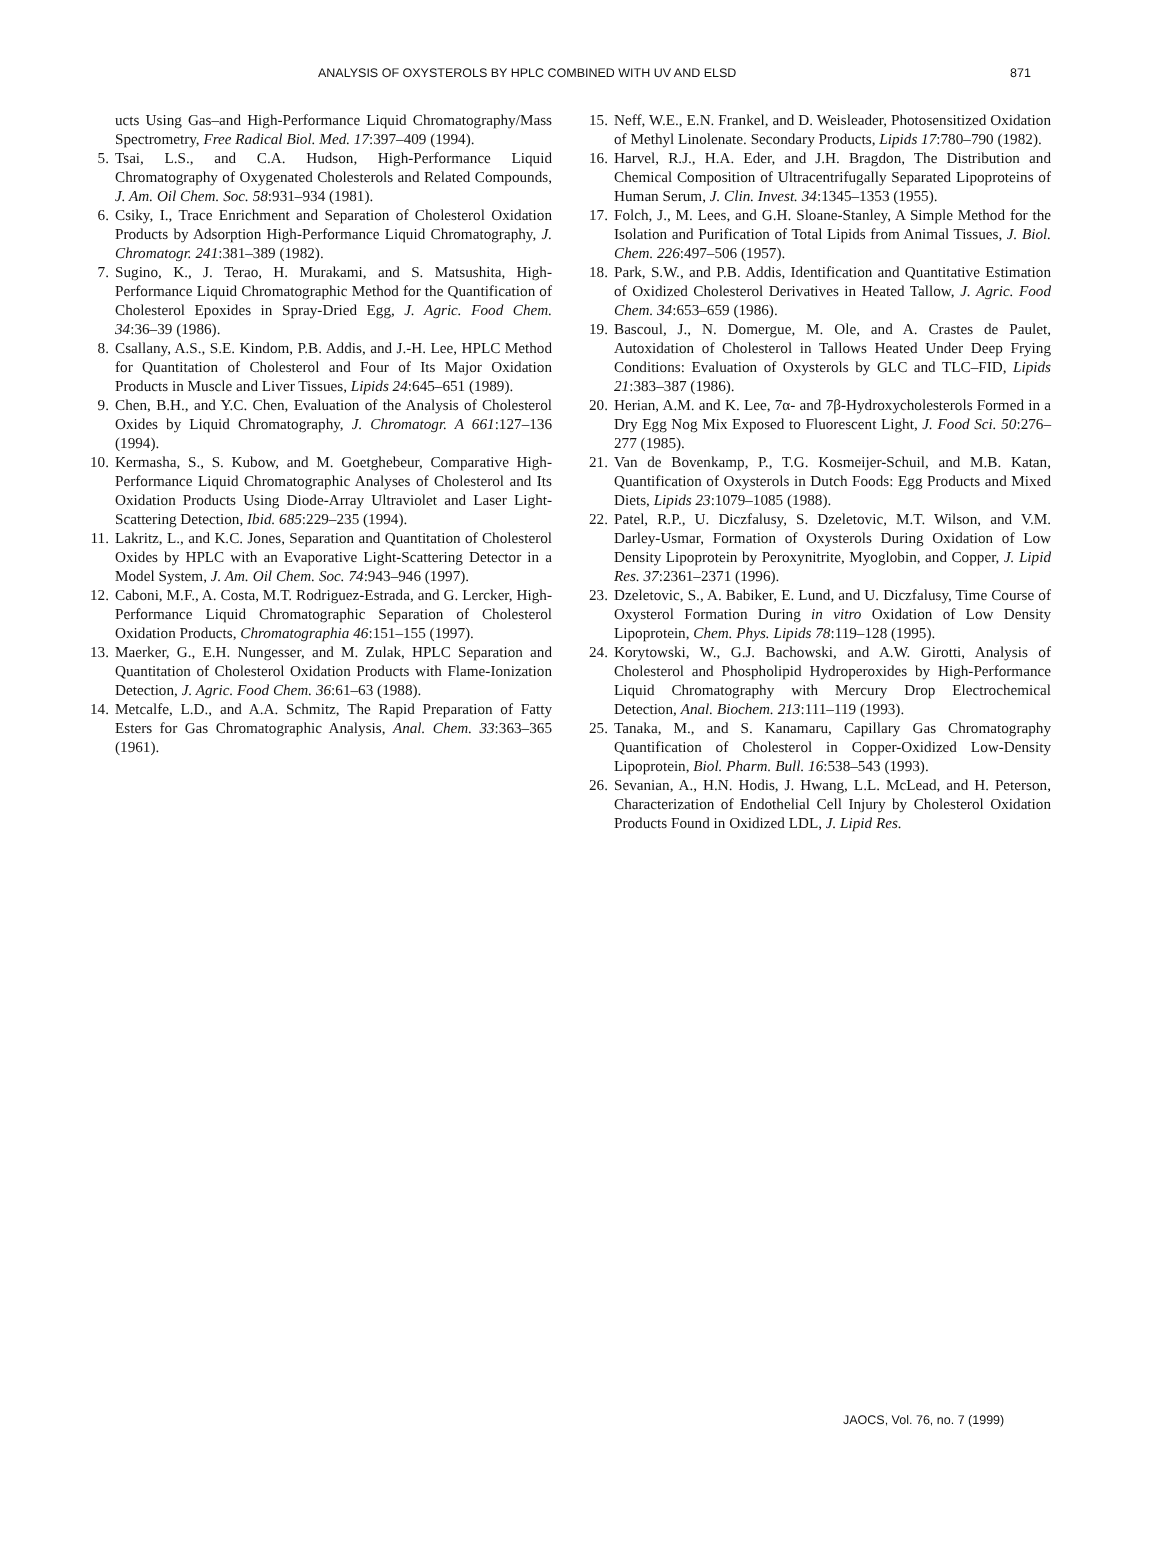ANALYSIS OF OXYSTEROLS BY HPLC COMBINED WITH UV AND ELSD 871
ucts Using Gas–and High-Performance Liquid Chromatography/Mass Spectrometry, Free Radical Biol. Med. 17:397–409 (1994).
5. Tsai, L.S., and C.A. Hudson, High-Performance Liquid Chromatography of Oxygenated Cholesterols and Related Compounds, J. Am. Oil Chem. Soc. 58:931–934 (1981).
6. Csiky, I., Trace Enrichment and Separation of Cholesterol Oxidation Products by Adsorption High-Performance Liquid Chromatography, J. Chromatogr. 241:381–389 (1982).
7. Sugino, K., J. Terao, H. Murakami, and S. Matsushita, High-Performance Liquid Chromatographic Method for the Quantification of Cholesterol Epoxides in Spray-Dried Egg, J. Agric. Food Chem. 34:36–39 (1986).
8. Csallany, A.S., S.E. Kindom, P.B. Addis, and J.-H. Lee, HPLC Method for Quantitation of Cholesterol and Four of Its Major Oxidation Products in Muscle and Liver Tissues, Lipids 24:645–651 (1989).
9. Chen, B.H., and Y.C. Chen, Evaluation of the Analysis of Cholesterol Oxides by Liquid Chromatography, J. Chromatogr. A 661:127–136 (1994).
10. Kermasha, S., S. Kubow, and M. Goetghebeur, Comparative High-Performance Liquid Chromatographic Analyses of Cholesterol and Its Oxidation Products Using Diode-Array Ultraviolet and Laser Light-Scattering Detection, Ibid. 685:229–235 (1994).
11. Lakritz, L., and K.C. Jones, Separation and Quantitation of Cholesterol Oxides by HPLC with an Evaporative Light-Scattering Detector in a Model System, J. Am. Oil Chem. Soc. 74:943–946 (1997).
12. Caboni, M.F., A. Costa, M.T. Rodriguez-Estrada, and G. Lercker, High-Performance Liquid Chromatographic Separation of Cholesterol Oxidation Products, Chromatographia 46:151–155 (1997).
13. Maerker, G., E.H. Nungesser, and M. Zulak, HPLC Separation and Quantitation of Cholesterol Oxidation Products with Flame-Ionization Detection, J. Agric. Food Chem. 36:61–63 (1988).
14. Metcalfe, L.D., and A.A. Schmitz, The Rapid Preparation of Fatty Esters for Gas Chromatographic Analysis, Anal. Chem. 33:363–365 (1961).
15. Neff, W.E., E.N. Frankel, and D. Weisleader, Photosensitized Oxidation of Methyl Linolenate. Secondary Products, Lipids 17:780–790 (1982).
16. Harvel, R.J., H.A. Eder, and J.H. Bragdon, The Distribution and Chemical Composition of Ultracentrifugally Separated Lipoproteins of Human Serum, J. Clin. Invest. 34:1345–1353 (1955).
17. Folch, J., M. Lees, and G.H. Sloane-Stanley, A Simple Method for the Isolation and Purification of Total Lipids from Animal Tissues, J. Biol. Chem. 226:497–506 (1957).
18. Park, S.W., and P.B. Addis, Identification and Quantitative Estimation of Oxidized Cholesterol Derivatives in Heated Tallow, J. Agric. Food Chem. 34:653–659 (1986).
19. Bascoul, J., N. Domergue, M. Ole, and A. Crastes de Paulet, Autoxidation of Cholesterol in Tallows Heated Under Deep Frying Conditions: Evaluation of Oxysterols by GLC and TLC–FID, Lipids 21:383–387 (1986).
20. Herian, A.M. and K. Lee, 7α- and 7β-Hydroxycholesterols Formed in a Dry Egg Nog Mix Exposed to Fluorescent Light, J. Food Sci. 50:276–277 (1985).
21. Van de Bovenkamp, P., T.G. Kosmeijer-Schuil, and M.B. Katan, Quantification of Oxysterols in Dutch Foods: Egg Products and Mixed Diets, Lipids 23:1079–1085 (1988).
22. Patel, R.P., U. Diczfalusy, S. Dzeletovic, M.T. Wilson, and V.M. Darley-Usmar, Formation of Oxysterols During Oxidation of Low Density Lipoprotein by Peroxynitrite, Myoglobin, and Copper, J. Lipid Res. 37:2361–2371 (1996).
23. Dzeletovic, S., A. Babiker, E. Lund, and U. Diczfalusy, Time Course of Oxysterol Formation During in vitro Oxidation of Low Density Lipoprotein, Chem. Phys. Lipids 78:119–128 (1995).
24. Korytowski, W., G.J. Bachowski, and A.W. Girotti, Analysis of Cholesterol and Phospholipid Hydroperoxides by High-Performance Liquid Chromatography with Mercury Drop Electrochemical Detection, Anal. Biochem. 213:111–119 (1993).
25. Tanaka, M., and S. Kanamaru, Capillary Gas Chromatography Quantification of Cholesterol in Copper-Oxidized Low-Density Lipoprotein, Biol. Pharm. Bull. 16:538–543 (1993).
26. Sevanian, A., H.N. Hodis, J. Hwang, L.L. McLead, and H. Peterson, Characterization of Endothelial Cell Injury by Cholesterol Oxidation Products Found in Oxidized LDL, J. Lipid Res.
JAOCS, Vol. 76, no. 7 (1999)